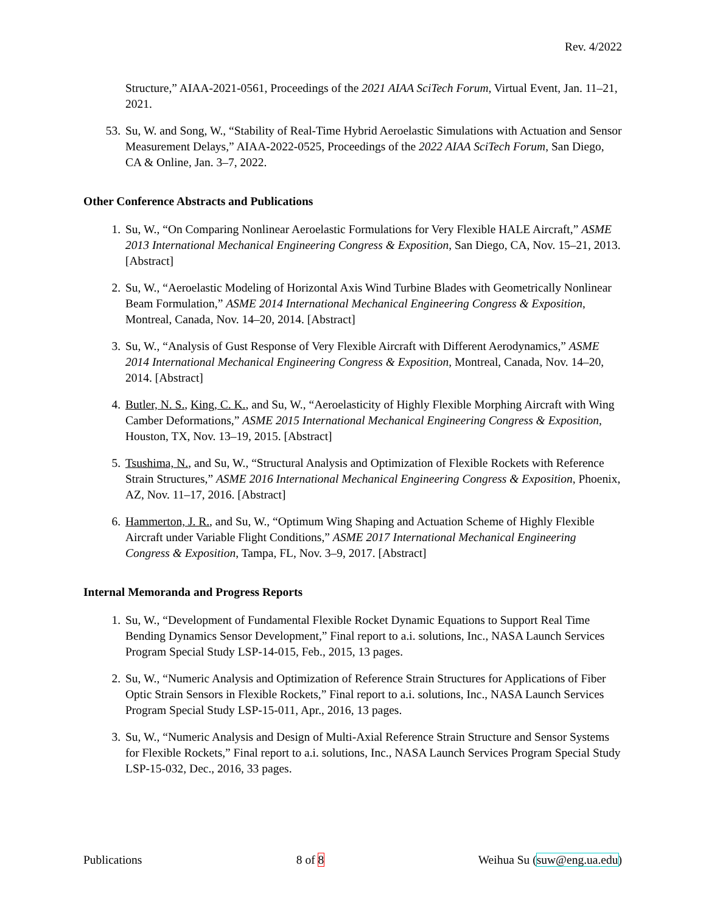Rev. 4/2022
Structure,” AIAA-2021-0561, Proceedings of the 2021 AIAA SciTech Forum, Virtual Event, Jan. 11–21, 2021.
53. Su, W. and Song, W., “Stability of Real-Time Hybrid Aeroelastic Simulations with Actuation and Sensor Measurement Delays,” AIAA-2022-0525, Proceedings of the 2022 AIAA SciTech Forum, San Diego, CA & Online, Jan. 3–7, 2022.
Other Conference Abstracts and Publications
1. Su, W., “On Comparing Nonlinear Aeroelastic Formulations for Very Flexible HALE Aircraft,” ASME 2013 International Mechanical Engineering Congress & Exposition, San Diego, CA, Nov. 15–21, 2013. [Abstract]
2. Su, W., “Aeroelastic Modeling of Horizontal Axis Wind Turbine Blades with Geometrically Nonlinear Beam Formulation,” ASME 2014 International Mechanical Engineering Congress & Exposition, Montreal, Canada, Nov. 14–20, 2014. [Abstract]
3. Su, W., “Analysis of Gust Response of Very Flexible Aircraft with Different Aerodynamics,” ASME 2014 International Mechanical Engineering Congress & Exposition, Montreal, Canada, Nov. 14–20, 2014. [Abstract]
4. Butler, N. S., King, C. K., and Su, W., “Aeroelasticity of Highly Flexible Morphing Aircraft with Wing Camber Deformations,” ASME 2015 International Mechanical Engineering Congress & Exposition, Houston, TX, Nov. 13–19, 2015. [Abstract]
5. Tsushima, N., and Su, W., “Structural Analysis and Optimization of Flexible Rockets with Reference Strain Structures,” ASME 2016 International Mechanical Engineering Congress & Exposition, Phoenix, AZ, Nov. 11–17, 2016. [Abstract]
6. Hammerton, J. R., and Su, W., “Optimum Wing Shaping and Actuation Scheme of Highly Flexible Aircraft under Variable Flight Conditions,” ASME 2017 International Mechanical Engineering Congress & Exposition, Tampa, FL, Nov. 3–9, 2017. [Abstract]
Internal Memoranda and Progress Reports
1. Su, W., “Development of Fundamental Flexible Rocket Dynamic Equations to Support Real Time Bending Dynamics Sensor Development,” Final report to a.i. solutions, Inc., NASA Launch Services Program Special Study LSP-14-015, Feb., 2015, 13 pages.
2. Su, W., “Numeric Analysis and Optimization of Reference Strain Structures for Applications of Fiber Optic Strain Sensors in Flexible Rockets,” Final report to a.i. solutions, Inc., NASA Launch Services Program Special Study LSP-15-011, Apr., 2016, 13 pages.
3. Su, W., “Numeric Analysis and Design of Multi-Axial Reference Strain Structure and Sensor Systems for Flexible Rockets,” Final report to a.i. solutions, Inc., NASA Launch Services Program Special Study LSP-15-032, Dec., 2016, 33 pages.
Publications 8 of 8 Weihua Su (suw@eng.ua.edu)